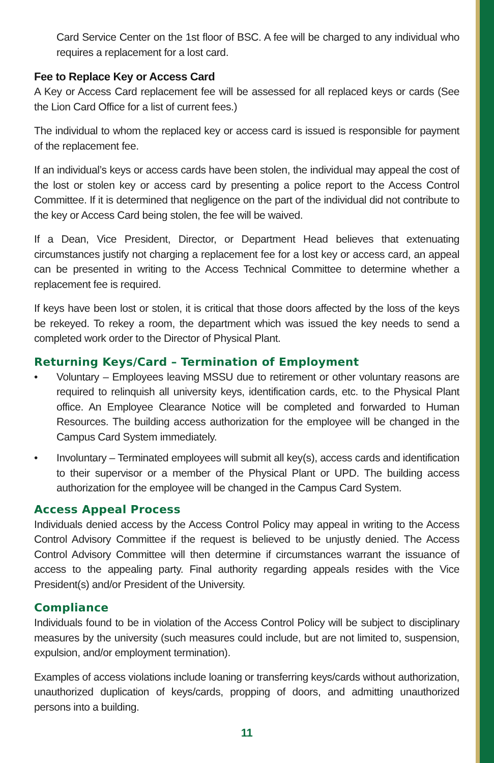Card Service Center on the 1st floor of BSC. A fee will be charged to any individual who requires a replacement for a lost card.
Fee to Replace Key or Access Card
A Key or Access Card replacement fee will be assessed for all replaced keys or cards (See the Lion Card Office for a list of current fees.)
The individual to whom the replaced key or access card is issued is responsible for payment of the replacement fee.
If an individual’s keys or access cards have been stolen, the individual may appeal the cost of the lost or stolen key or access card by presenting a police report to the Access Control Committee. If it is determined that negligence on the part of the individual did not contribute to the key or Access Card being stolen, the fee will be waived.
If a Dean, Vice President, Director, or Department Head believes that extenuating circumstances justify not charging a replacement fee for a lost key or access card, an appeal can be presented in writing to the Access Technical Committee to determine whether a replacement fee is required.
If keys have been lost or stolen, it is critical that those doors affected by the loss of the keys be rekeyed. To rekey a room, the department which was issued the key needs to send a completed work order to the Director of Physical Plant.
Returning Keys/Card – Termination of Employment
• Voluntary – Employees leaving MSSU due to retirement or other voluntary reasons are required to relinquish all university keys, identification cards, etc. to the Physical Plant office. An Employee Clearance Notice will be completed and forwarded to Human Resources. The building access authorization for the employee will be changed in the Campus Card System immediately.
• Involuntary – Terminated employees will submit all key(s), access cards and identification to their supervisor or a member of the Physical Plant or UPD. The building access authorization for the employee will be changed in the Campus Card System.
Access Appeal Process
Individuals denied access by the Access Control Policy may appeal in writing to the Access Control Advisory Committee if the request is believed to be unjustly denied. The Access Control Advisory Committee will then determine if circumstances warrant the issuance of access to the appealing party. Final authority regarding appeals resides with the Vice President(s) and/or President of the University.
Compliance
Individuals found to be in violation of the Access Control Policy will be subject to disciplinary measures by the university (such measures could include, but are not limited to, suspension, expulsion, and/or employment termination).
Examples of access violations include loaning or transferring keys/cards without authorization, unauthorized duplication of keys/cards, propping of doors, and admitting unauthorized persons into a building.
11